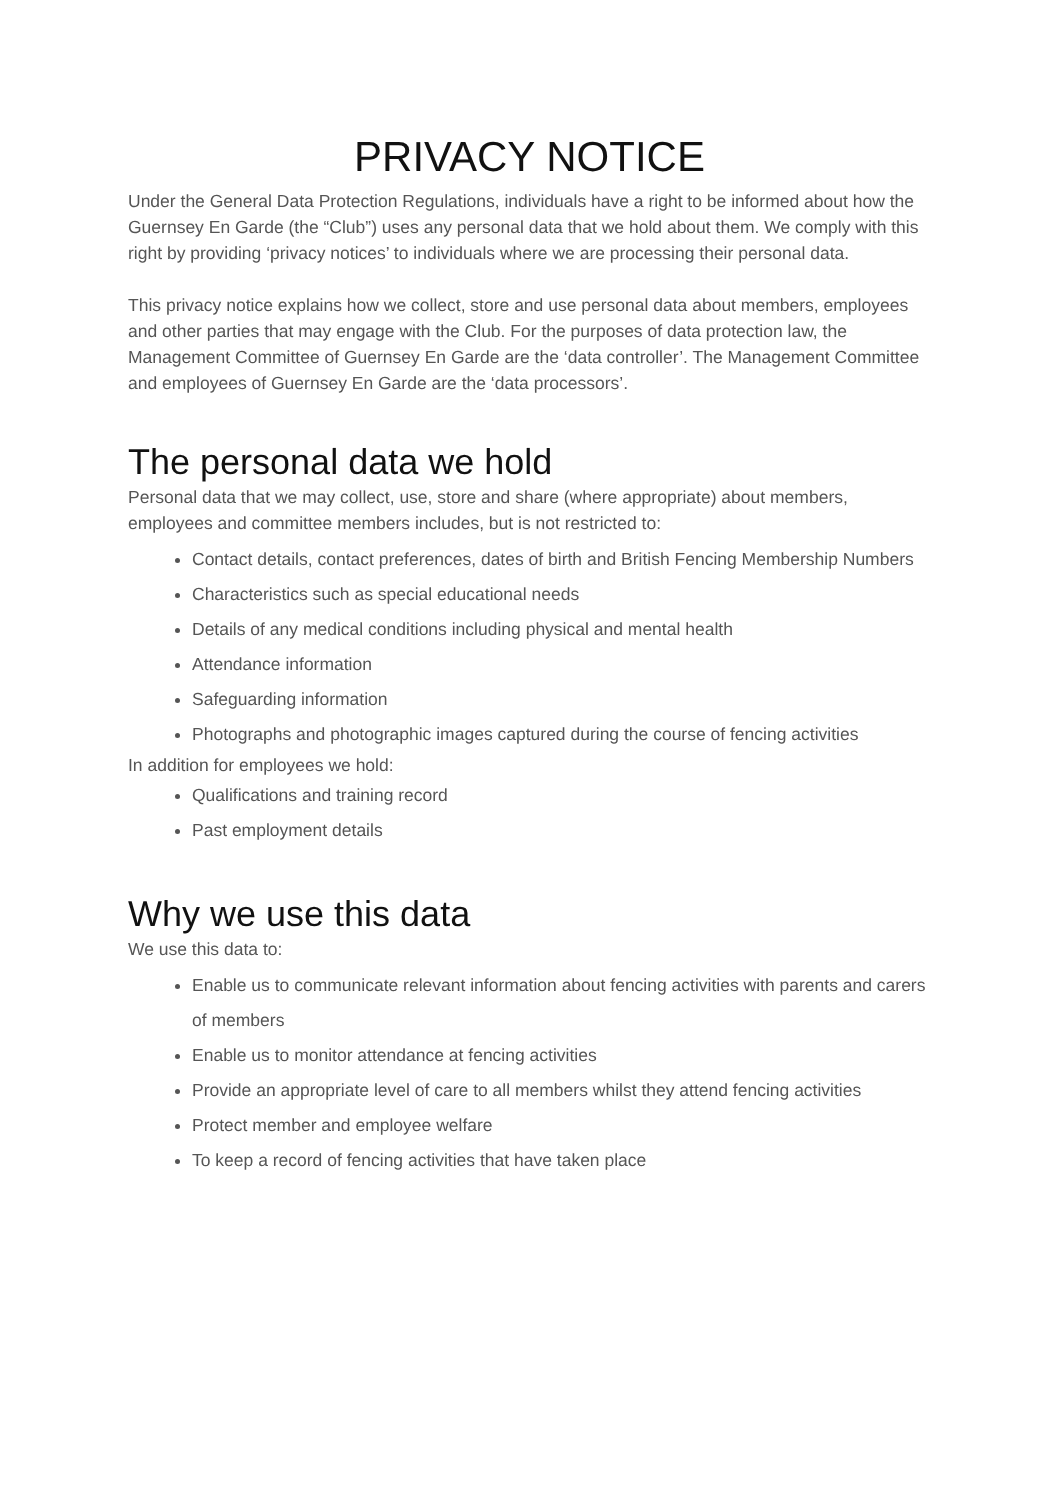PRIVACY NOTICE
Under the General Data Protection Regulations, individuals have a right to be informed about how the Guernsey En Garde (the “Club”) uses any personal data that we hold about them. We comply with this right by providing ‘privacy notices’ to individuals where we are processing their personal data.
This privacy notice explains how we collect, store and use personal data about members, employees and other parties that may engage with the Club. For the purposes of data protection law, the Management Committee of Guernsey En Garde are the ‘data controller’. The Management Committee and employees of Guernsey En Garde are the ‘data processors’.
The personal data we hold
Personal data that we may collect, use, store and share (where appropriate) about members, employees and committee members includes, but is not restricted to:
Contact details, contact preferences, dates of birth and British Fencing Membership Numbers
Characteristics such as special educational needs
Details of any medical conditions including physical and mental health
Attendance information
Safeguarding information
Photographs and photographic images captured during the course of fencing activities
In addition for employees we hold:
Qualifications and training record
Past employment details
Why we use this data
We use this data to:
Enable us to communicate relevant information about fencing activities with parents and carers of members
Enable us to monitor attendance at fencing activities
Provide an appropriate level of care to all members whilst they attend fencing activities
Protect member and employee welfare
To keep a record of fencing activities that have taken place